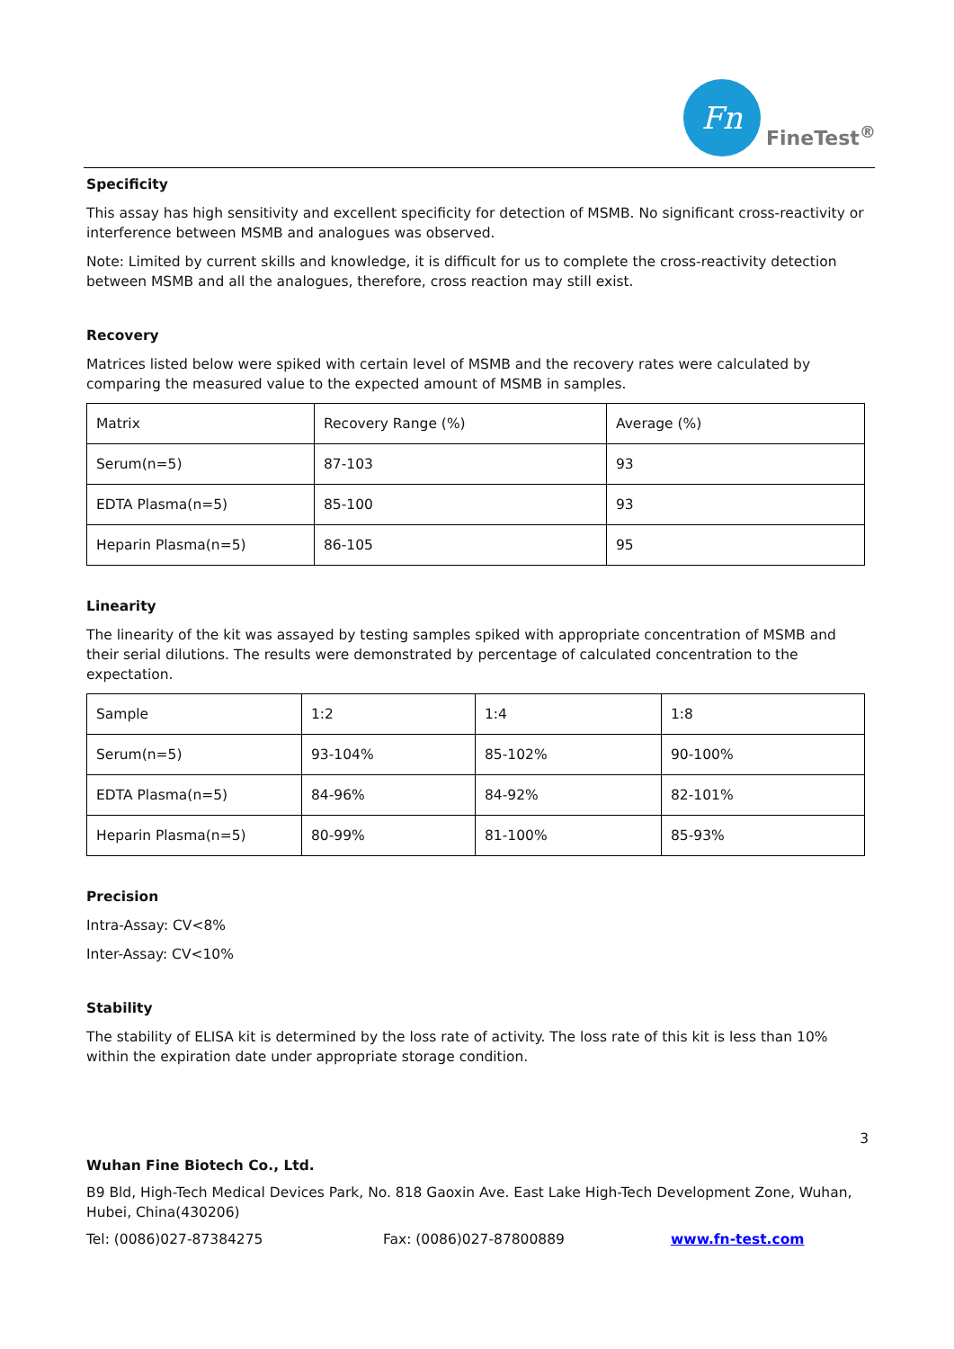Fn
FineTest<sup>®</sup>
Specificity
This assay has high sensitivity and excellent specificity for detection of MSMB. No significant cross-reactivity or interference between MSMB and analogues was observed.
Note: Limited by current skills and knowledge, it is difficult for us to complete the cross-reactivity detection between MSMB and all the analogues, therefore, cross reaction may still exist.
Recovery
Matrices listed below were spiked with certain level of MSMB and the recovery rates were calculated by comparing the measured value to the expected amount of MSMB in samples.
| Matrix | Recovery Range (%) | Average (%) |
| Serum(n=5) | 87-103 | 93 |
| EDTA Plasma(n=5) | 85-100 | 93 |
| Heparin Plasma(n=5) | 86-105 | 95 |
Linearity
The linearity of the kit was assayed by testing samples spiked with appropriate concentration of MSMB and their serial dilutions. The results were demonstrated by percentage of calculated concentration to the expectation.
| Sample | 1:2 | 1:4 | 1:8 |
| Serum(n=5) | 93-104% | 85-102% | 90-100% |
| EDTA Plasma(n=5) | 84-96% | 84-92% | 82-101% |
| Heparin Plasma(n=5) | 80-99% | 81-100% | 85-93% |
Precision
Intra-Assay: CV<8%
Inter-Assay: CV<10%
Stability
The stability of ELISA kit is determined by the loss rate of activity. The loss rate of this kit is less than 10% within the expiration date under appropriate storage condition.
3
Wuhan Fine Biotech Co., Ltd.
B9 Bld, High-Tech Medical Devices Park, No. 818 Gaoxin Ave. East Lake High-Tech Development Zone, Wuhan, Hubei, China(430206)
Tel: (0086)027-87384275 Fax: (0086)027-87800889 www.fn-test.com